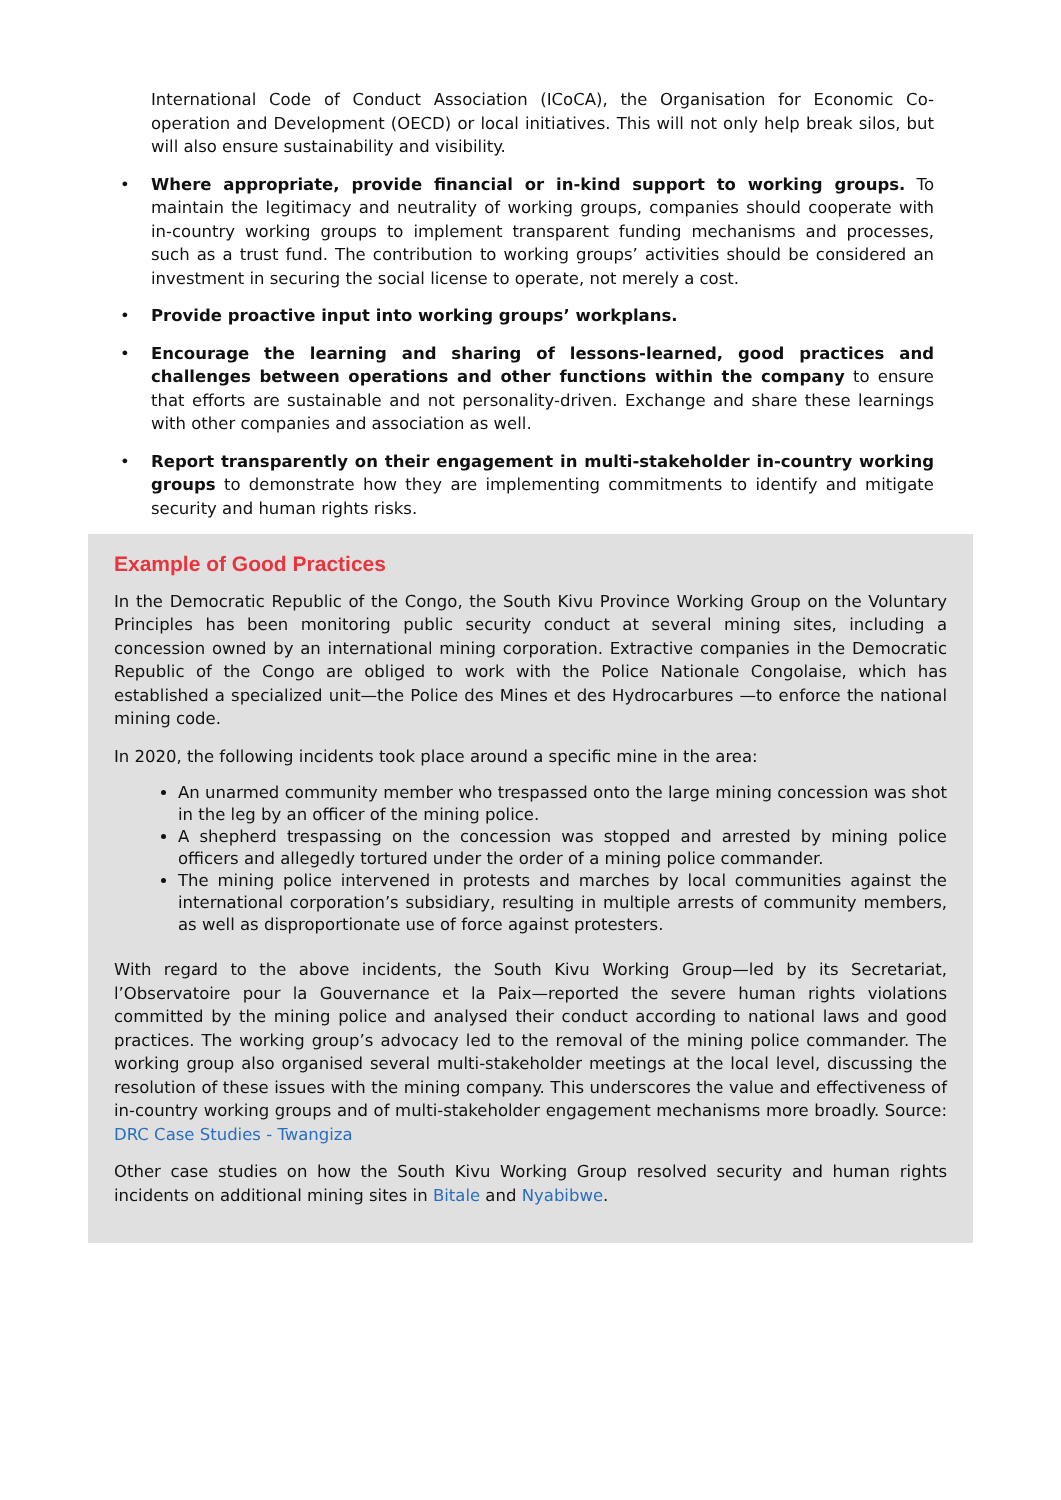International Code of Conduct Association (ICoCA), the Organisation for Economic Co-operation and Development (OECD) or local initiatives. This will not only help break silos, but will also ensure sustainability and visibility.
• Where appropriate, provide financial or in-kind support to working groups. To maintain the legitimacy and neutrality of working groups, companies should cooperate with in-country working groups to implement transparent funding mechanisms and processes, such as a trust fund. The contribution to working groups’ activities should be considered an investment in securing the social license to operate, not merely a cost.
• Provide proactive input into working groups’ workplans.
• Encourage the learning and sharing of lessons-learned, good practices and challenges between operations and other functions within the company to ensure that efforts are sustainable and not personality-driven. Exchange and share these learnings with other companies and association as well.
• Report transparently on their engagement in multi-stakeholder in-country working groups to demonstrate how they are implementing commitments to identify and mitigate security and human rights risks.
Example of Good Practices
In the Democratic Republic of the Congo, the South Kivu Province Working Group on the Voluntary Principles has been monitoring public security conduct at several mining sites, including a concession owned by an international mining corporation. Extractive companies in the Democratic Republic of the Congo are obliged to work with the Police Nationale Congolaise, which has established a specialized unit—the Police des Mines et des Hydrocarbures —to enforce the national mining code.
In 2020, the following incidents took place around a specific mine in the area:
An unarmed community member who trespassed onto the large mining concession was shot in the leg by an officer of the mining police.
A shepherd trespassing on the concession was stopped and arrested by mining police officers and allegedly tortured under the order of a mining police commander.
The mining police intervened in protests and marches by local communities against the international corporation’s subsidiary, resulting in multiple arrests of community members, as well as disproportionate use of force against protesters.
With regard to the above incidents, the South Kivu Working Group—led by its Secretariat, l’Observatoire pour la Gouvernance et la Paix—reported the severe human rights violations committed by the mining police and analysed their conduct according to national laws and good practices. The working group’s advocacy led to the removal of the mining police commander. The working group also organised several multi-stakeholder meetings at the local level, discussing the resolution of these issues with the mining company. This underscores the value and effectiveness of in-country working groups and of multi-stakeholder engagement mechanisms more broadly. Source: DRC Case Studies - Twangiza
Other case studies on how the South Kivu Working Group resolved security and human rights incidents on additional mining sites in Bitale and Nyabibwe.